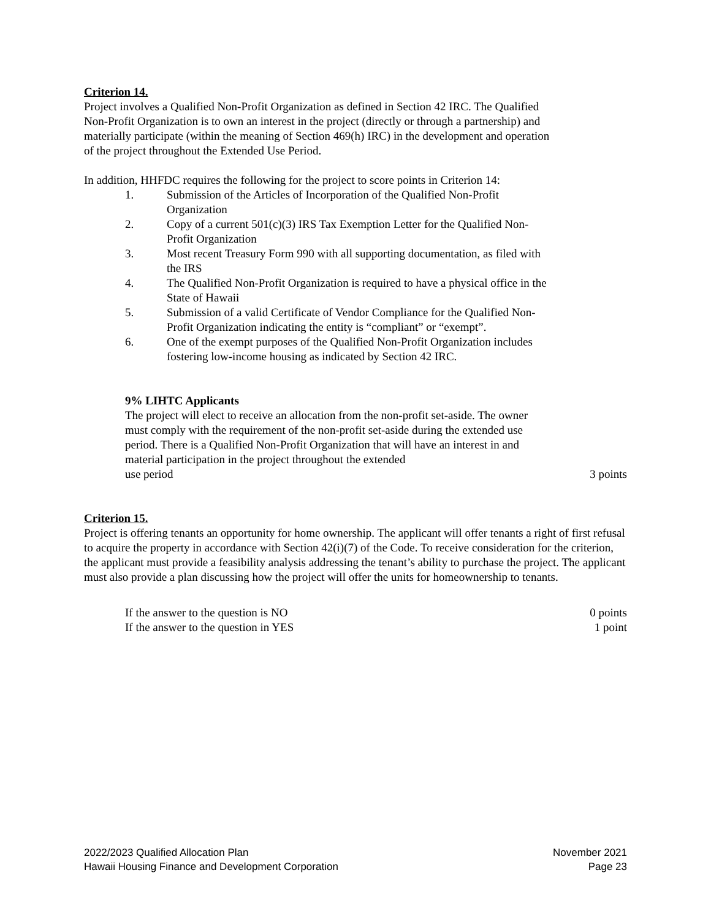Criterion 14.
Project involves a Qualified Non-Profit Organization as defined in Section 42 IRC. The Qualified Non-Profit Organization is to own an interest in the project (directly or through a partnership) and materially participate (within the meaning of Section 469(h) IRC) in the development and operation of the project throughout the Extended Use Period.
In addition, HHFDC requires the following for the project to score points in Criterion 14:
1. Submission of the Articles of Incorporation of the Qualified Non-Profit Organization
2. Copy of a current 501(c)(3) IRS Tax Exemption Letter for the Qualified Non-Profit Organization
3. Most recent Treasury Form 990 with all supporting documentation, as filed with the IRS
4. The Qualified Non-Profit Organization is required to have a physical office in the State of Hawaii
5. Submission of a valid Certificate of Vendor Compliance for the Qualified Non-Profit Organization indicating the entity is “compliant” or “exempt”.
6. One of the exempt purposes of the Qualified Non-Profit Organization includes fostering low-income housing as indicated by Section 42 IRC.
9% LIHTC Applicants
The project will elect to receive an allocation from the non-profit set-aside. The owner must comply with the requirement of the non-profit set-aside during the extended use period. There is a Qualified Non-Profit Organization that will have an interest in and material participation in the project throughout the extended
use period 3 points
Criterion 15.
Project is offering tenants an opportunity for home ownership. The applicant will offer tenants a right of first refusal to acquire the property in accordance with Section 42(i)(7) of the Code. To receive consideration for the criterion, the applicant must provide a feasibility analysis addressing the tenant’s ability to purchase the project. The applicant must also provide a plan discussing how the project will offer the units for homeownership to tenants.
If the answer to the question is NO 0 points
If the answer to the question in YES 1 point
2022/2023 Qualified Allocation Plan November 2021
Hawaii Housing Finance and Development Corporation Page 23